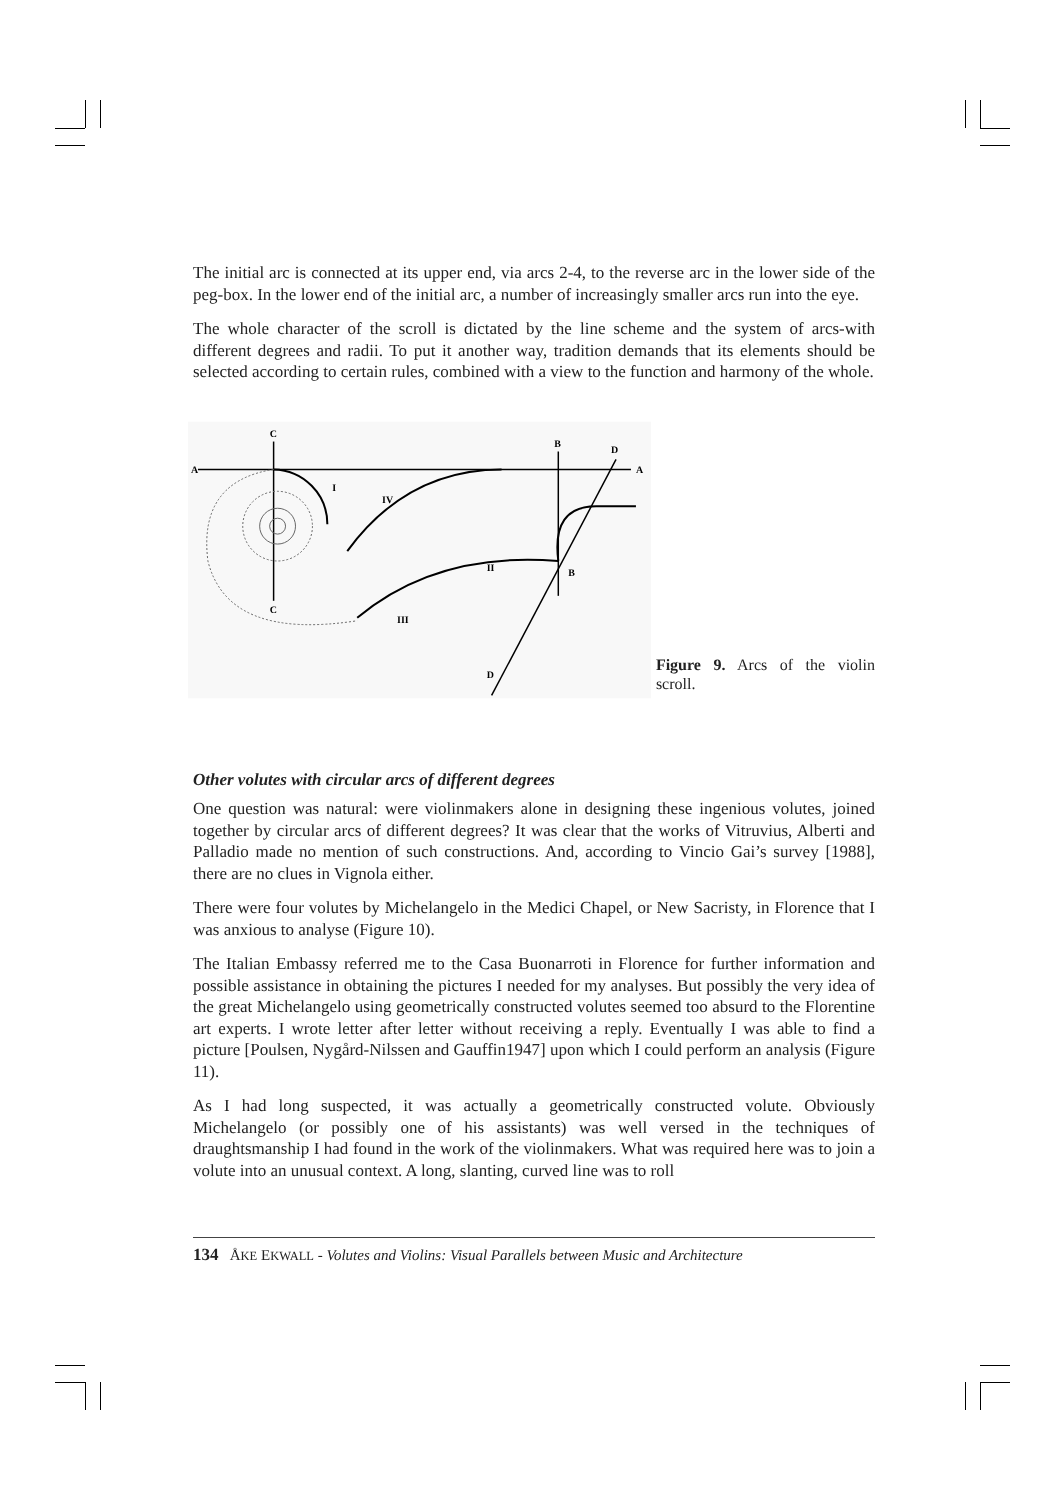The initial arc is connected at its upper end, via arcs 2-4, to the reverse arc in the lower side of the peg-box. In the lower end of the initial arc, a number of increasingly smaller arcs run into the eye.
The whole character of the scroll is dictated by the line scheme and the system of arcs-with different degrees and radii. To put it another way, tradition demands that its elements should be selected according to certain rules, combined with a view to the function and harmony of the whole.
A
A
C
C
B
B
D
D
I
IV
II
III
Figure 9. Arcs of the violin scroll.
Other volutes with circular arcs of different degrees
One question was natural: were violinmakers alone in designing these ingenious volutes, joined together by circular arcs of different degrees? It was clear that the works of Vitruvius, Alberti and Palladio made no mention of such constructions. And, according to Vincio Gai’s survey [1988], there are no clues in Vignola either.
There were four volutes by Michelangelo in the Medici Chapel, or New Sacristy, in Florence that I was anxious to analyse (Figure 10).
The Italian Embassy referred me to the Casa Buonarroti in Florence for further information and possible assistance in obtaining the pictures I needed for my analyses. But possibly the very idea of the great Michelangelo using geometrically constructed volutes seemed too absurd to the Florentine art experts. I wrote letter after letter without receiving a reply. Eventually I was able to find a picture [Poulsen, Nygård-Nilssen and Gauffin1947] upon which I could perform an analysis (Figure 11).
As I had long suspected, it was actually a geometrically constructed volute. Obviously Michelangelo (or possibly one of his assistants) was well versed in the techniques of draughtsmanship I had found in the work of the violinmakers. What was required here was to join a volute into an unusual context. A long, slanting, curved line was to roll
134 ÅKE EKWALL - Volutes and Violins: Visual Parallels between Music and Architecture